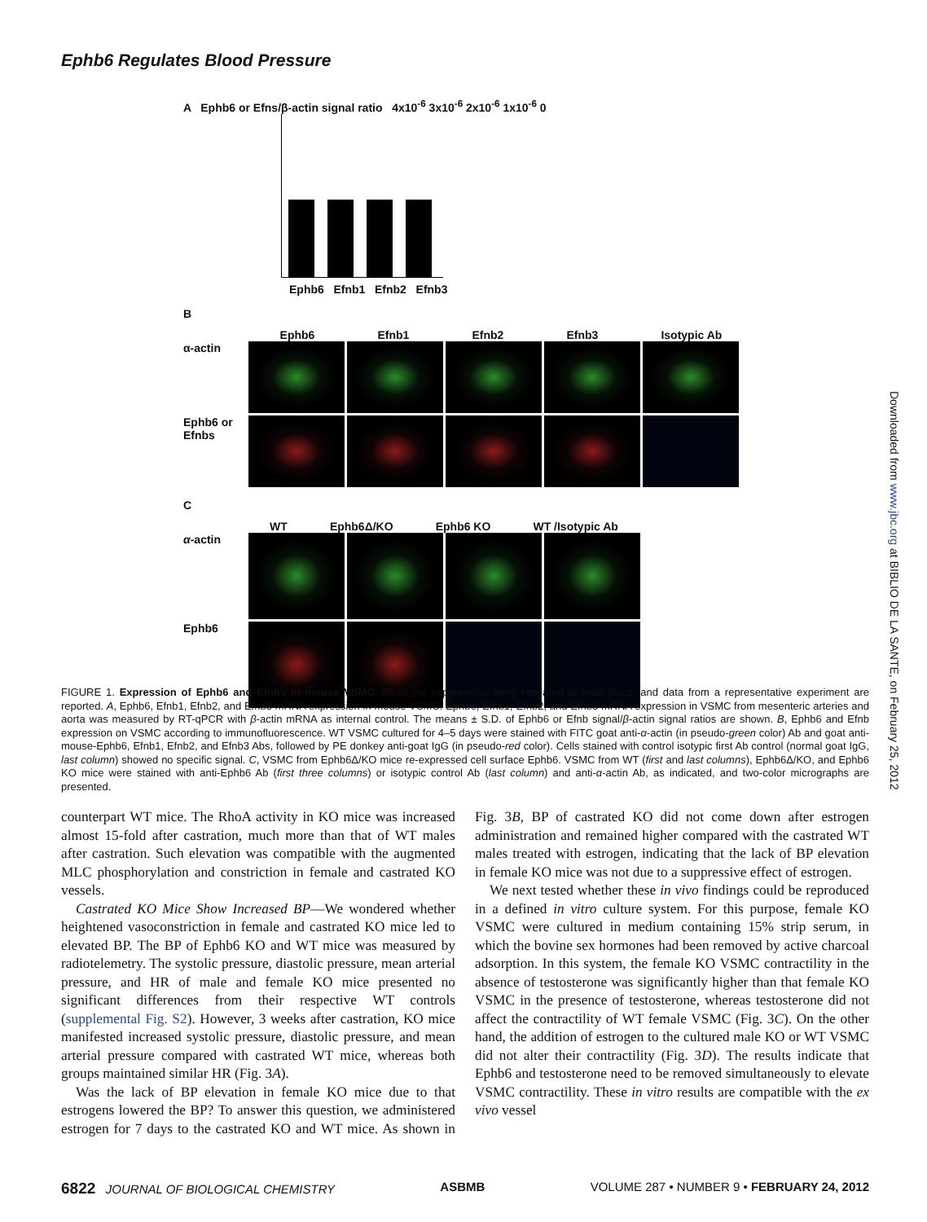Ephb6 Regulates Blood Pressure
A Ephb6 or Efns/β-actin signal ratio 4x10<sup>-6</sup> 3x10<sup>-6</sup> 2x10<sup>-6</sup> 1x10<sup>-6</sup> 0
Ephb6 Efnb1 Efnb2 Efnb3
B
Ephb6 Efnb1 Efnb2 Efnb3 Isotypic Ab
α-actin
Ephb6 or Efnbs
C
WT Ephb6Δ/KO Ephb6 KO WT /Isotypic Ab
α-actin
Ephb6
FIGURE 1. Expression of Ephb6 and Efnbs in mouse VSMC. All of the experiments were repeated at least twice, and data from a representative experiment are reported. A, Ephb6, Efnb1, Efnb2, and Efnb3 mRNA expression in mouse VSMC. Ephb6, Efnb1, Efnb2, and Efnb3 mRNA expression in VSMC from mesenteric arteries and aorta was measured by RT-qPCR with β-actin mRNA as internal control. The means ± S.D. of Ephb6 or Efnb signal/β-actin signal ratios are shown. B, Ephb6 and Efnb expression on VSMC according to immunofluorescence. WT VSMC cultured for 4–5 days were stained with FITC goat anti-α-actin (in pseudo-green color) Ab and goat anti-mouse-Ephb6, Efnb1, Efnb2, and Efnb3 Abs, followed by PE donkey anti-goat IgG (in pseudo-red color). Cells stained with control isotypic first Ab control (normal goat IgG, last column) showed no specific signal. C, VSMC from Ephb6Δ/KO mice re-expressed cell surface Ephb6. VSMC from WT (first and last columns), Ephb6Δ/KO, and Ephb6 KO mice were stained with anti-Ephb6 Ab (first three columns) or isotypic control Ab (last column) and anti-α-actin Ab, as indicated, and two-color micrographs are presented.
counterpart WT mice. The RhoA activity in KO mice was increased almost 15-fold after castration, much more than that of WT males after castration. Such elevation was compatible with the augmented MLC phosphorylation and constriction in female and castrated KO vessels.
Castrated KO Mice Show Increased BP—We wondered whether heightened vasoconstriction in female and castrated KO mice led to elevated BP. The BP of Ephb6 KO and WT mice was measured by radiotelemetry. The systolic pressure, diastolic pressure, mean arterial pressure, and HR of male and female KO mice presented no significant differences from their respective WT controls (supplemental Fig. S2). However, 3 weeks after castration, KO mice manifested increased systolic pressure, diastolic pressure, and mean arterial pressure compared with castrated WT mice, whereas both groups maintained similar HR (Fig. 3A).
Was the lack of BP elevation in female KO mice due to that estrogens lowered the BP? To answer this question, we administered estrogen for 7 days to the castrated KO and WT mice. As shown in Fig. 3B, BP of castrated KO did not come down after estrogen administration and remained higher compared with the castrated WT males treated with estrogen, indicating that the lack of BP elevation in female KO mice was not due to a suppressive effect of estrogen.
We next tested whether these in vivo findings could be reproduced in a defined in vitro culture system. For this purpose, female KO VSMC were cultured in medium containing 15% strip serum, in which the bovine sex hormones had been removed by active charcoal adsorption. In this system, the female KO VSMC contractility in the absence of testosterone was significantly higher than that female KO VSMC in the presence of testosterone, whereas testosterone did not affect the contractility of WT female VSMC (Fig. 3C). On the other hand, the addition of estrogen to the cultured male KO or WT VSMC did not alter their contractility (Fig. 3D). The results indicate that Ephb6 and testosterone need to be removed simultaneously to elevate VSMC contractility. These in vitro results are compatible with the ex vivo vessel
6822 JOURNAL OF BIOLOGICAL CHEMISTRY ASBMB VOLUME 287 • NUMBER 9 • FEBRUARY 24, 2012
Downloaded from www.jbc.org at BIBLIO DE LA SANTE, on February 25, 2012